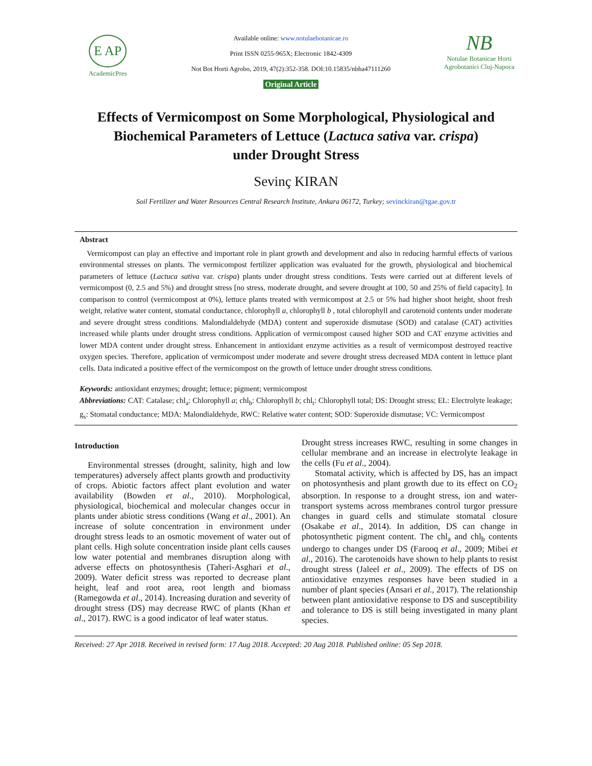E AP
AcademicPres
Available online: www.notulaebotanicae.ro
Print ISSN 0255-965X; Electronic 1842-4309
Not Bot Horti Agrobo, 2019, 47(2):352-358. DOI:10.15835/nbha47111260
Original Article
NB
Notulae Botanicae Horti Agrobotanici Cluj-Napoca
Effects of Vermicompost on Some Morphological, Physiological and
Biochemical Parameters of Lettuce (Lactuca sativa var. crispa)
under Drought Stress
Sevinç KIRAN
Soil Fertilizer and Water Resources Central Research Institute, Ankara 06172, Turkey; sevinckiran@tgae.gov.tr
Abstract
Vermicompost can play an effective and important role in plant growth and development and also in reducing harmful effects of various environmental stresses on plants. The vermicompost fertilizer application was evaluated for the growth, physiological and biochemical parameters of lettuce (Lactuca sativa var. crispa) plants under drought stress conditions. Tests were carried out at different levels of vermicompost (0, 2.5 and 5%) and drought stress [no stress, moderate drought, and severe drought at 100, 50 and 25% of field capacity]. In comparison to control (vermicompost at 0%), lettuce plants treated with vermicompost at 2.5 or 5% had higher shoot height, shoot fresh weight, relative water content, stomatal conductance, chlorophyll a, chlorophyll b , total chlorophyll and carotenoid contents under moderate and severe drought stress conditions. Malondialdehyde (MDA) content and superoxide dismutase (SOD) and catalase (CAT) activities increased while plants under drought stress conditions. Application of vermicompost caused higher SOD and CAT enzyme activities and lower MDA content under drought stress. Enhancement in antioxidant enzyme activities as a result of vermicompost destroyed reactive oxygen species. Therefore, application of vermicompost under moderate and severe drought stress decreased MDA content in lettuce plant cells. Data indicated a positive effect of the vermicompost on the growth of lettuce under drought stress conditions.
Keywords: antioxidant enzymes; drought; lettuce; pigment; vermicompost
Abbreviations: CAT: Catalase; chl<sub>a</sub>: Chlorophyll a; chl<sub>b</sub>: Chlorophyll b; chl<sub>t</sub>: Chlorophyll total; DS: Drought stress; EL: Electrolyte leakage; g<sub>s</sub>: Stomatal conductance; MDA: Malondialdehyde, RWC: Relative water content; SOD: Superoxide dismutase; VC: Vermicompost
Introduction
Environmental stresses (drought, salinity, high and low temperatures) adversely affect plants growth and productivity of crops. Abiotic factors affect plant evolution and water availability (Bowden et al., 2010). Morphological, physiological, biochemical and molecular changes occur in plants under abiotic stress conditions (Wang et al., 2001). An increase of solute concentration in environment under drought stress leads to an osmotic movement of water out of plant cells. High solute concentration inside plant cells causes low water potential and membranes disruption along with adverse effects on photosynthesis (Taheri-Asghari et al., 2009). Water deficit stress was reported to decrease plant height, leaf and root area, root length and biomass (Ramegowda et al., 2014). Increasing duration and severity of drought stress (DS) may decrease RWC of plants (Khan et al., 2017). RWC is a good indicator of leaf water status.
Drought stress increases RWC, resulting in some changes in cellular membrane and an increase in electrolyte leakage in the cells (Fu et al., 2004).
Stomatal activity, which is affected by DS, has an impact on photosynthesis and plant growth due to its effect on CO<sub>2</sub> absorption. In response to a drought stress, ion and water-transport systems across membranes control turgor pressure changes in guard cells and stimulate stomatal closure (Osakabe et al., 2014). In addition, DS can change in photosynthetic pigment content. The chl<sub>a</sub> and chl<sub>b</sub> contents undergo to changes under DS (Farooq et al., 2009; Mibei et al., 2016). The carotenoids have shown to help plants to resist drought stress (Jaleel et al., 2009). The effects of DS on antioxidative enzymes responses have been studied in a number of plant species (Ansari et al., 2017). The relationship between plant antioxidative response to DS and susceptibility and tolerance to DS is still being investigated in many plant species.
Received: 27 Apr 2018. Received in revised form: 17 Aug 2018. Accepted: 20 Aug 2018. Published online: 05 Sep 2018.